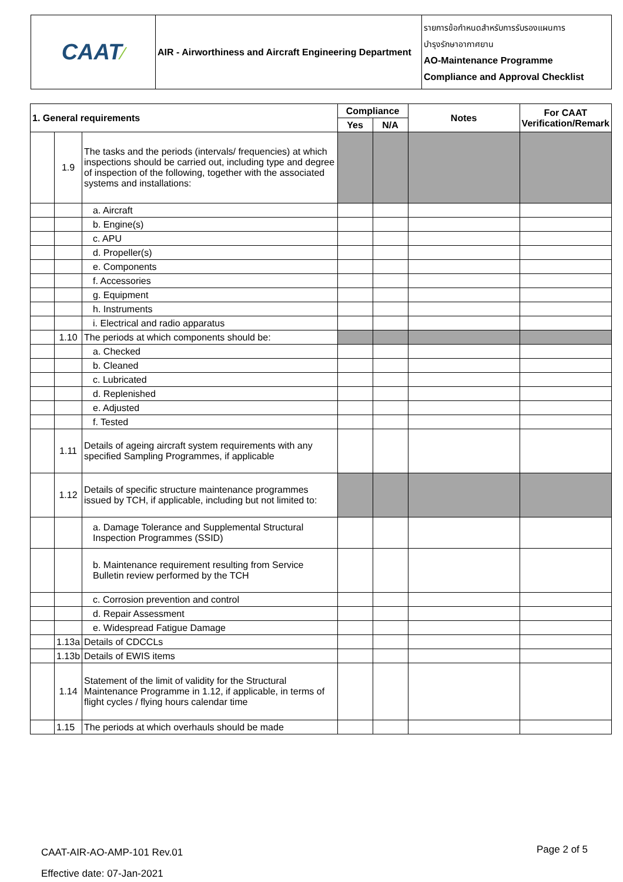| CAAT ⁄ | AIR - Airworthiness and Aircraft Engineering Department | รายการข้อกำหนดสำหรับการรับรองแผนการ บำรุงรักษาอากาศยาน AO-Maintenance Programme Compliance and Approval Checklist |
| 1. General requirements | | | Compliance | | Notes | For CAAT Verification/Remark |
| --- | --- | --- | --- | --- | --- | --- |
| | | | Yes | N/A | | |
| | 1.9 | The tasks and the periods (intervals/ frequencies) at which inspections should be carried out, including type and degree of inspection of the following, together with the associated systems and installations: | | | | |
| | | a. Aircraft | | | | |
| | | b. Engine(s) | | | | |
| | | c. APU | | | | |
| | | d. Propeller(s) | | | | |
| | | e. Components | | | | |
| | | f. Accessories | | | | |
| | | g. Equipment | | | | |
| | | h. Instruments | | | | |
| | | i. Electrical and radio apparatus | | | | |
| | 1.10 | The periods at which components should be: | | | | |
| | | a. Checked | | | | |
| | | b. Cleaned | | | | |
| | | c. Lubricated | | | | |
| | | d. Replenished | | | | |
| | | e. Adjusted | | | | |
| | | f. Tested | | | | |
| | 1.11 | Details of ageing aircraft system requirements with any specified Sampling Programmes, if applicable | | | | |
| | 1.12 | Details of specific structure maintenance programmes issued by TCH, if applicable, including but not limited to: | | | | |
| | | a. Damage Tolerance and Supplemental Structural Inspection Programmes (SSID) | | | | |
| | | b. Maintenance requirement resulting from Service Bulletin review performed by the TCH | | | | |
| | | c. Corrosion prevention and control | | | | |
| | | d. Repair Assessment | | | | |
| | | e. Widespread Fatigue Damage | | | | |
| | 1.13a | Details of CDCCLs | | | | |
| | 1.13b | Details of EWIS items | | | | |
| | 1.14 | Statement of the limit of validity for the Structural Maintenance Programme in 1.12, if applicable, in terms of flight cycles / flying hours calendar time | | | | |
| | 1.15 | The periods at which overhauls should be made | | | | |
CAAT-AIR-AO-AMP-101 Rev.01
Effective date: 07-Jan-2021
Page 2 of 5